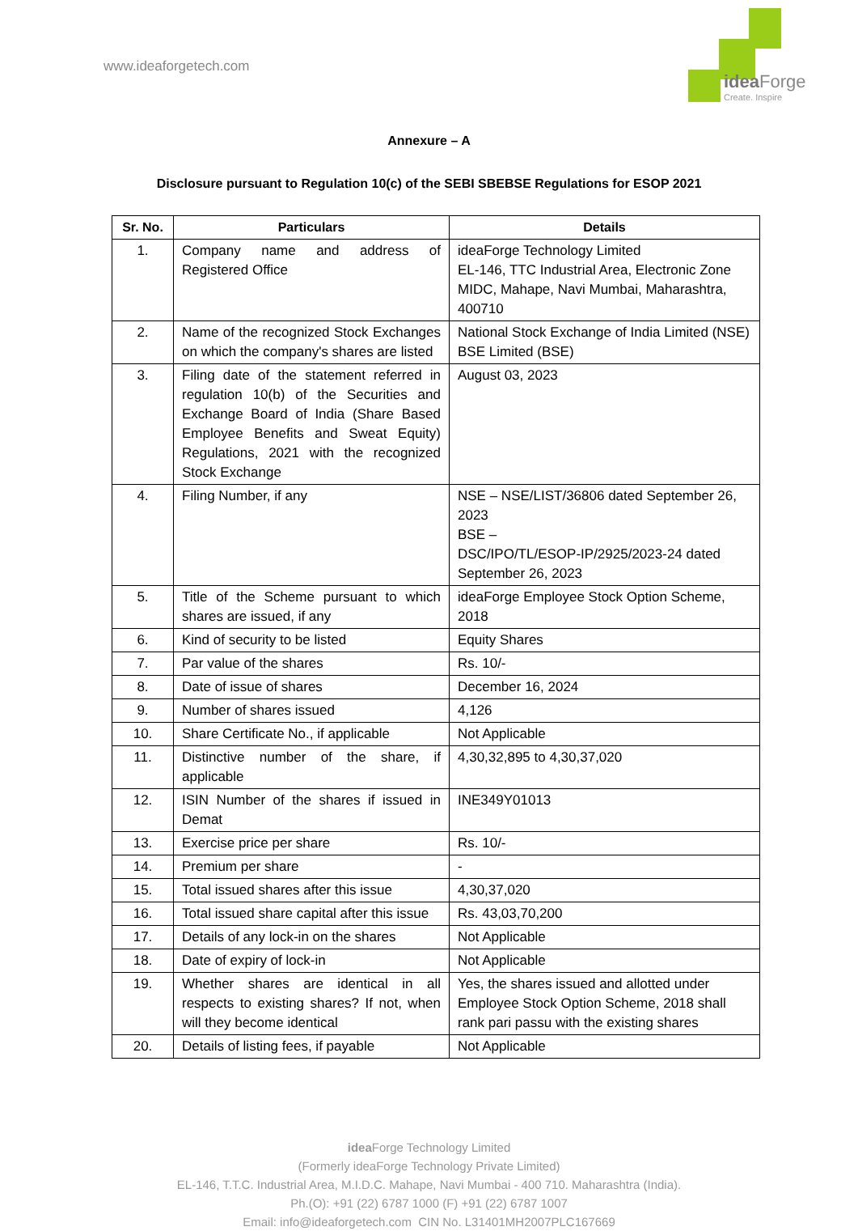www.ideaforgetech.com
idea Forge
Create. Inspire
Annexure – A
Disclosure pursuant to Regulation 10(c) of the SEBI SBEBSE Regulations for ESOP 2021
| Sr. No. | Particulars | Details |
| --- | --- | --- |
| 1. | Company name and address of Registered Office | ideaForge Technology Limited EL-146, TTC Industrial Area, Electronic Zone MIDC, Mahape, Navi Mumbai, Maharashtra, 400710 |
| 2. | Name of the recognized Stock Exchanges on which the company's shares are listed | National Stock Exchange of India Limited (NSE) BSE Limited (BSE) |
| 3. | Filing date of the statement referred in regulation 10(b) of the Securities and Exchange Board of India (Share Based Employee Benefits and Sweat Equity) Regulations, 2021 with the recognized Stock Exchange | August 03, 2023 |
| 4. | Filing Number, if any | NSE – NSE/LIST/36806 dated September 26, 2023 BSE – DSC/IPO/TL/ESOP-IP/2925/2023-24 dated September 26, 2023 |
| 5. | Title of the Scheme pursuant to which shares are issued, if any | ideaForge Employee Stock Option Scheme, 2018 |
| 6. | Kind of security to be listed | Equity Shares |
| 7. | Par value of the shares | Rs. 10/- |
| 8. | Date of issue of shares | December 16, 2024 |
| 9. | Number of shares issued | 4,126 |
| 10. | Share Certificate No., if applicable | Not Applicable |
| 11. | Distinctive number of the share, if applicable | 4,30,32,895 to 4,30,37,020 |
| 12. | ISIN Number of the shares if issued in Demat | INE349Y01013 |
| 13. | Exercise price per share | Rs. 10/- |
| 14. | Premium per share | - |
| 15. | Total issued shares after this issue | 4,30,37,020 |
| 16. | Total issued share capital after this issue | Rs. 43,03,70,200 |
| 17. | Details of any lock-in on the shares | Not Applicable |
| 18. | Date of expiry of lock-in | Not Applicable |
| 19. | Whether shares are identical in all respects to existing shares? If not, when will they become identical | Yes, the shares issued and allotted under Employee Stock Option Scheme, 2018 shall rank pari passu with the existing shares |
| 20. | Details of listing fees, if payable | Not Applicable |
idea Forge Technology Limited
(Formerly ideaForge Technology Private Limited)
EL-146, T.T.C. Industrial Area, M.I.D.C. Mahape, Navi Mumbai - 400 710. Maharashtra (India).
Ph.(O): +91 (22) 6787 1000 (F) +91 (22) 6787 1007
Email: info@ideaforgetech.com CIN No. L31401MH2007PLC167669